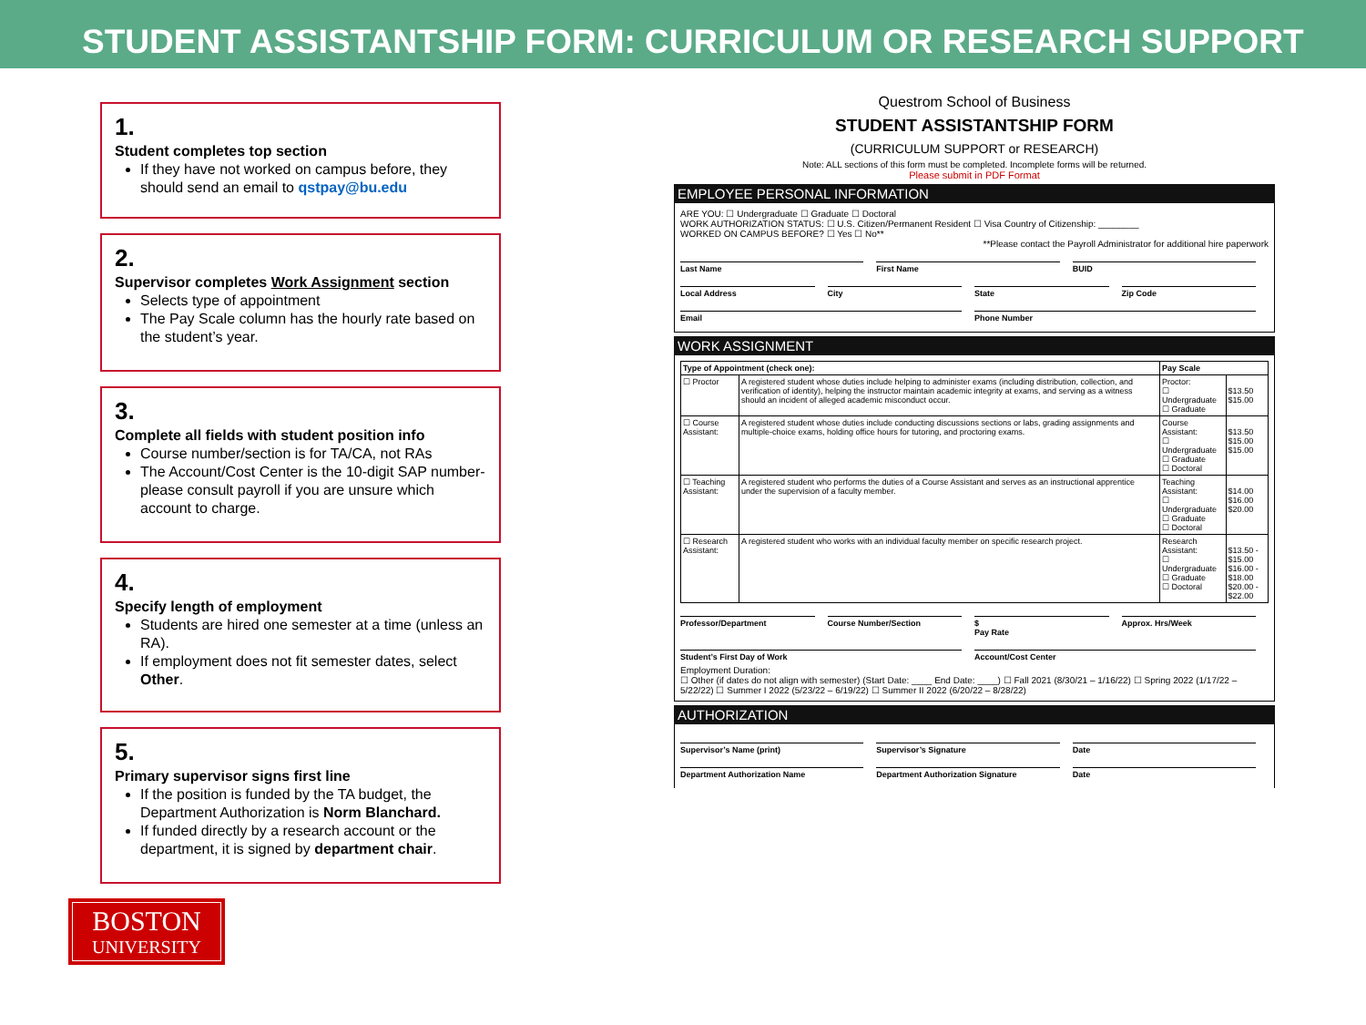STUDENT ASSISTANTSHIP FORM: CURRICULUM OR RESEARCH SUPPORT
1.
Student completes top section
If they have not worked on campus before, they should send an email to qstpay@bu.edu
2.
Supervisor completes Work Assignment section
Selects type of appointment
The Pay Scale column has the hourly rate based on the student’s year.
3.
Complete all fields with student position info
Course number/section is for TA/CA, not RAs
The Account/Cost Center is the 10-digit SAP number- please consult payroll if you are unsure which account to charge.
4.
Specify length of employment
Students are hired one semester at a time (unless an RA).
If employment does not fit semester dates, select Other.
5.
Primary supervisor signs first line
If the position is funded by the TA budget, the Department Authorization is Norm Blanchard.
If funded directly by a research account or the department, it is signed by department chair.
BOSTON
UNIVERSITY
Questrom School of Business
STUDENT ASSISTANTSHIP FORM
(CURRICULUM SUPPORT or RESEARCH)
Note: ALL sections of this form must be completed. Incomplete forms will be returned.
Please submit in PDF Format
EMPLOYEE PERSONAL INFORMATION
ARE YOU: ☐ Undergraduate ☐ Graduate ☐ Doctoral
WORK AUTHORIZATION STATUS: ☐ U.S. Citizen/Permanent Resident ☐ Visa Country of Citizenship: ________
WORKED ON CAMPUS BEFORE? ☐ Yes ☐ No**
**Please contact the Payroll Administrator for additional hire paperwork
Last Name First Name BUID
Local Address City State Zip Code
Email Phone Number
WORK ASSIGNMENT
| Type of Appointment (check one): | | Pay Scale | |
| --- | --- | --- | --- |
| ☐ Proctor | A registered student whose duties include helping to administer exams (including distribution, collection, and verification of identity), helping the instructor maintain academic integrity at exams, and serving as a witness should an incident of alleged academic misconduct occur. | Proctor: ☐ Undergraduate ☐ Graduate | $13.50 $15.00 |
| ☐ Course Assistant: | A registered student whose duties include conducting discussions sections or labs, grading assignments and multiple-choice exams, holding office hours for tutoring, and proctoring exams. | Course Assistant: ☐ Undergraduate ☐ Graduate ☐ Doctoral | $13.50 $15.00 $15.00 |
| ☐ Teaching Assistant: | A registered student who performs the duties of a Course Assistant and serves as an instructional apprentice under the supervision of a faculty member. | Teaching Assistant: ☐ Undergraduate ☐ Graduate ☐ Doctoral | $14.00 $16.00 $20.00 |
| ☐ Research Assistant: | A registered student who works with an individual faculty member on specific research project. | Research Assistant: ☐ Undergraduate ☐ Graduate ☐ Doctoral | $13.50 - $15.00 $16.00 - $18.00 $20.00 - $22.00 |
Professor/Department Course Number/Section $
Pay Rate Approx. Hrs/Week
Student’s First Day of Work Account/Cost Center
Employment Duration:
☐ Other (if dates do not align with semester) (Start Date: ____ End Date: ____) ☐ Fall 2021 (8/30/21 – 1/16/22) ☐ Spring 2022 (1/17/22 – 5/22/22) ☐ Summer I 2022 (5/23/22 – 6/19/22) ☐ Summer II 2022 (6/20/22 – 8/28/22)
AUTHORIZATION
Supervisor’s Name (print) Supervisor’s Signature Date
Department Authorization Name Department Authorization Signature Date